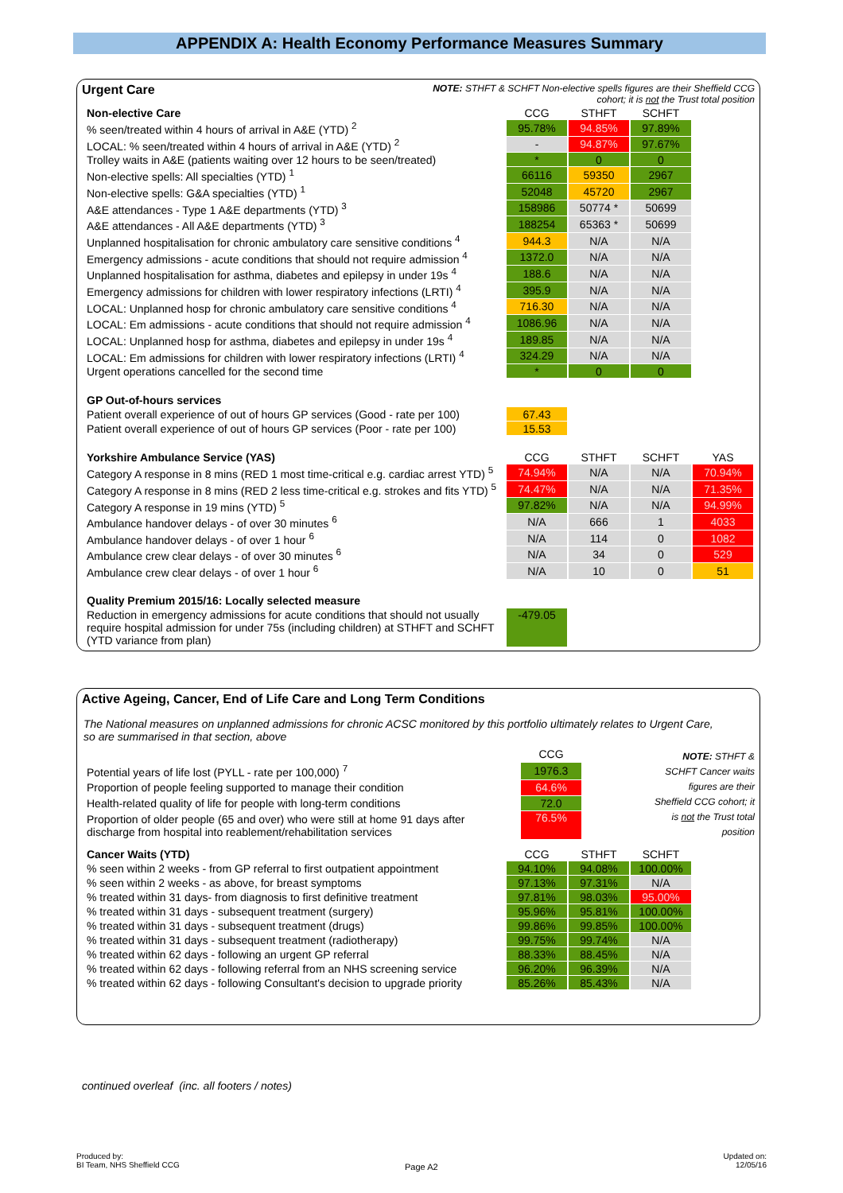APPENDIX A: Health Economy Performance Measures Summary
Urgent Care
NOTE: STHFT & SCHFT Non-elective spells figures are their Sheffield CCG
cohort; it is not the Trust total position
| Non-elective Care | CCG | STHFT | SCHFT | |
| % seen/treated within 4 hours of arrival in A&E (YTD) <sup>2</sup> | 95.78% | 94.85% | 97.89% | |
| LOCAL: % seen/treated within 4 hours of arrival in A&E (YTD) <sup>2</sup> | - | 94.87% | 97.67% | |
| Trolley waits in A&E (patients waiting over 12 hours to be seen/treated) | * | 0 | 0 | |
| Non-elective spells: All specialties (YTD) <sup>1</sup> | 66116 | 59350 | 2967 | |
| Non-elective spells: G&A specialties (YTD) <sup>1</sup> | 52048 | 45720 | 2967 | |
| A&E attendances - Type 1 A&E departments (YTD) <sup>3</sup> | 158986 | 50774 * | 50699 | |
| A&E attendances - All A&E departments (YTD) <sup>3</sup> | 188254 | 65363 * | 50699 | |
| Unplanned hospitalisation for chronic ambulatory care sensitive conditions <sup>4</sup> | 944.3 | N/A | N/A | |
| Emergency admissions - acute conditions that should not require admission <sup>4</sup> | 1372.0 | N/A | N/A | |
| Unplanned hospitalisation for asthma, diabetes and epilepsy in under 19s <sup>4</sup> | 188.6 | N/A | N/A | |
| Emergency admissions for children with lower respiratory infections (LRTI) <sup>4</sup> | 395.9 | N/A | N/A | |
| LOCAL: Unplanned hosp for chronic ambulatory care sensitive conditions <sup>4</sup> | 716.30 | N/A | N/A | |
| LOCAL: Em admissions - acute conditions that should not require admission <sup>4</sup> | 1086.96 | N/A | N/A | |
| LOCAL: Unplanned hosp for asthma, diabetes and epilepsy in under 19s <sup>4</sup> | 189.85 | N/A | N/A | |
| LOCAL: Em admissions for children with lower respiratory infections (LRTI) <sup>4</sup> | 324.29 | N/A | N/A | |
| Urgent operations cancelled for the second time | * | 0 | 0 | |
| GP Out-of-hours services | | | | |
| Patient overall experience of out of hours GP services (Good - rate per 100) | 67.43 | | | |
| Patient overall experience of out of hours GP services (Poor - rate per 100) | 15.53 | | | |
| Yorkshire Ambulance Service (YAS) | CCG | STHFT | SCHFT | YAS |
| Category A response in 8 mins (RED 1 most time-critical e.g. cardiac arrest YTD) <sup>5</sup> | 74.94% | N/A | N/A | 70.94% |
| Category A response in 8 mins (RED 2 less time-critical e.g. strokes and fits YTD) <sup>5</sup> | 74.47% | N/A | N/A | 71.35% |
| Category A response in 19 mins (YTD) <sup>5</sup> | 97.82% | N/A | N/A | 94.99% |
| Ambulance handover delays - of over 30 minutes <sup>6</sup> | N/A | 666 | 1 | 4033 |
| Ambulance handover delays - of over 1 hour <sup>6</sup> | N/A | 114 | 0 | 1082 |
| Ambulance crew clear delays - of over 30 minutes <sup>6</sup> | N/A | 34 | 0 | 529 |
| Ambulance crew clear delays - of over 1 hour <sup>6</sup> | N/A | 10 | 0 | 51 |
| Quality Premium 2015/16: Locally selected measure | | | | |
| Reduction in emergency admissions for acute conditions that should not usually require hospital admission for under 75s (including children) at STHFT and SCHFT (YTD variance from plan) | -479.05 | | | |
Active Ageing, Cancer, End of Life Care and Long Term Conditions
The National measures on unplanned admissions for chronic ACSC monitored by this portfolio ultimately relates to Urgent Care,
so are summarised in that section, above
| | CCG |
| Potential years of life lost (PYLL - rate per 100,000) <sup>7</sup> | 1976.3 |
| Proportion of people feeling supported to manage their condition | 64.6% |
| Health-related quality of life for people with long-term conditions | 72.0 |
| Proportion of older people (65 and over) who were still at home 91 days after discharge from hospital into reablement/rehabilitation services | 76.5% |
NOTE: STHFT &
SCHFT Cancer waits
figures are their
Sheffield CCG cohort; it
is not the Trust total
position
| Cancer Waits (YTD) | CCG | STHFT | SCHFT | |
| % seen within 2 weeks - from GP referral to first outpatient appointment | 94.10% | 94.08% | 100.00% | |
| % seen within 2 weeks - as above, for breast symptoms | 97.13% | 97.31% | N/A | |
| % treated within 31 days- from diagnosis to first definitive treatment | 97.81% | 98.03% | 95.00% | |
| % treated within 31 days - subsequent treatment (surgery) | 95.96% | 95.81% | 100.00% | |
| % treated within 31 days - subsequent treatment (drugs) | 99.86% | 99.85% | 100.00% | |
| % treated within 31 days - subsequent treatment (radiotherapy) | 99.75% | 99.74% | N/A | |
| % treated within 62 days - following an urgent GP referral | 88.33% | 88.45% | N/A | |
| % treated within 62 days - following referral from an NHS screening service | 96.20% | 96.39% | N/A | |
| % treated within 62 days - following Consultant's decision to upgrade priority | 85.26% | 85.43% | N/A | |
continued overleaf (inc. all footers / notes)
Produced by:
BI Team, NHS Sheffield CCG
Page A2
Updated on:
12/05/16